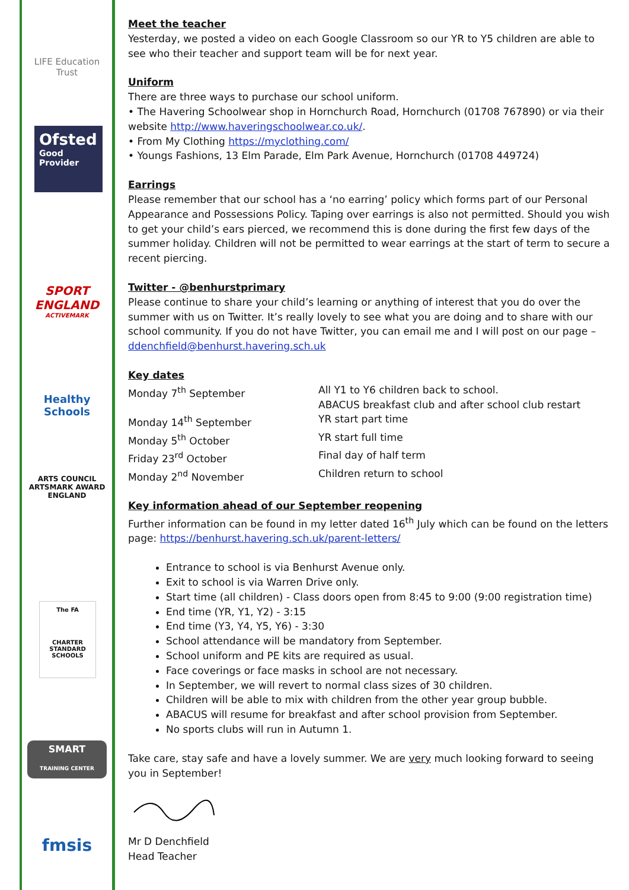LIFE Education Trust
Ofsted
Good
Provider
SPORT
ENGLAND
ACTIVEMARK
Healthy Schools
ARTS COUNCIL
ARTSMARK AWARD
ENGLAND
The FA
CHARTER STANDARD SCHOOLS
SMART
TRAINING CENTER
fmsis
Meet the teacher
Yesterday, we posted a video on each Google Classroom so our YR to Y5 children are able to see who their teacher and support team will be for next year.
Uniform
There are three ways to purchase our school uniform.
• The Havering Schoolwear shop in Hornchurch Road, Hornchurch (01708 767890) or via their website http://www.haveringschoolwear.co.uk/.
• From My Clothing https://myclothing.com/
• Youngs Fashions, 13 Elm Parade, Elm Park Avenue, Hornchurch (01708 449724)
Earrings
Please remember that our school has a ‘no earring’ policy which forms part of our Personal Appearance and Possessions Policy. Taping over earrings is also not permitted. Should you wish to get your child’s ears pierced, we recommend this is done during the first few days of the summer holiday. Children will not be permitted to wear earrings at the start of term to secure a recent piercing.
Twitter - @benhurstprimary
Please continue to share your child’s learning or anything of interest that you do over the summer with us on Twitter. It’s really lovely to see what you are doing and to share with our school community. If you do not have Twitter, you can email me and I will post on our page – ddenchfield@benhurst.havering.sch.uk
Key dates
Monday 7<sup>th</sup> September All Y1 to Y6 children back to school.
ABACUS breakfast club and after school club restart
Monday 14<sup>th</sup> September YR start part time
Monday 5<sup>th</sup> October YR start full time
Friday 23<sup>rd</sup> October Final day of half term
Monday 2<sup>nd</sup> November Children return to school
Key information ahead of our September reopening
Further information can be found in my letter dated 16<sup>th</sup> July which can be found on the letters page: https://benhurst.havering.sch.uk/parent-letters/
Entrance to school is via Benhurst Avenue only.
Exit to school is via Warren Drive only.
Start time (all children) - Class doors open from 8:45 to 9:00 (9:00 registration time)
End time (YR, Y1, Y2) - 3:15
End time (Y3, Y4, Y5, Y6) - 3:30
School attendance will be mandatory from September.
School uniform and PE kits are required as usual.
Face coverings or face masks in school are not necessary.
In September, we will revert to normal class sizes of 30 children.
Children will be able to mix with children from the other year group bubble.
ABACUS will resume for breakfast and after school provision from September.
No sports clubs will run in Autumn 1.
Take care, stay safe and have a lovely summer. We are very much looking forward to seeing you in September!
Mr D Denchfield
Head Teacher